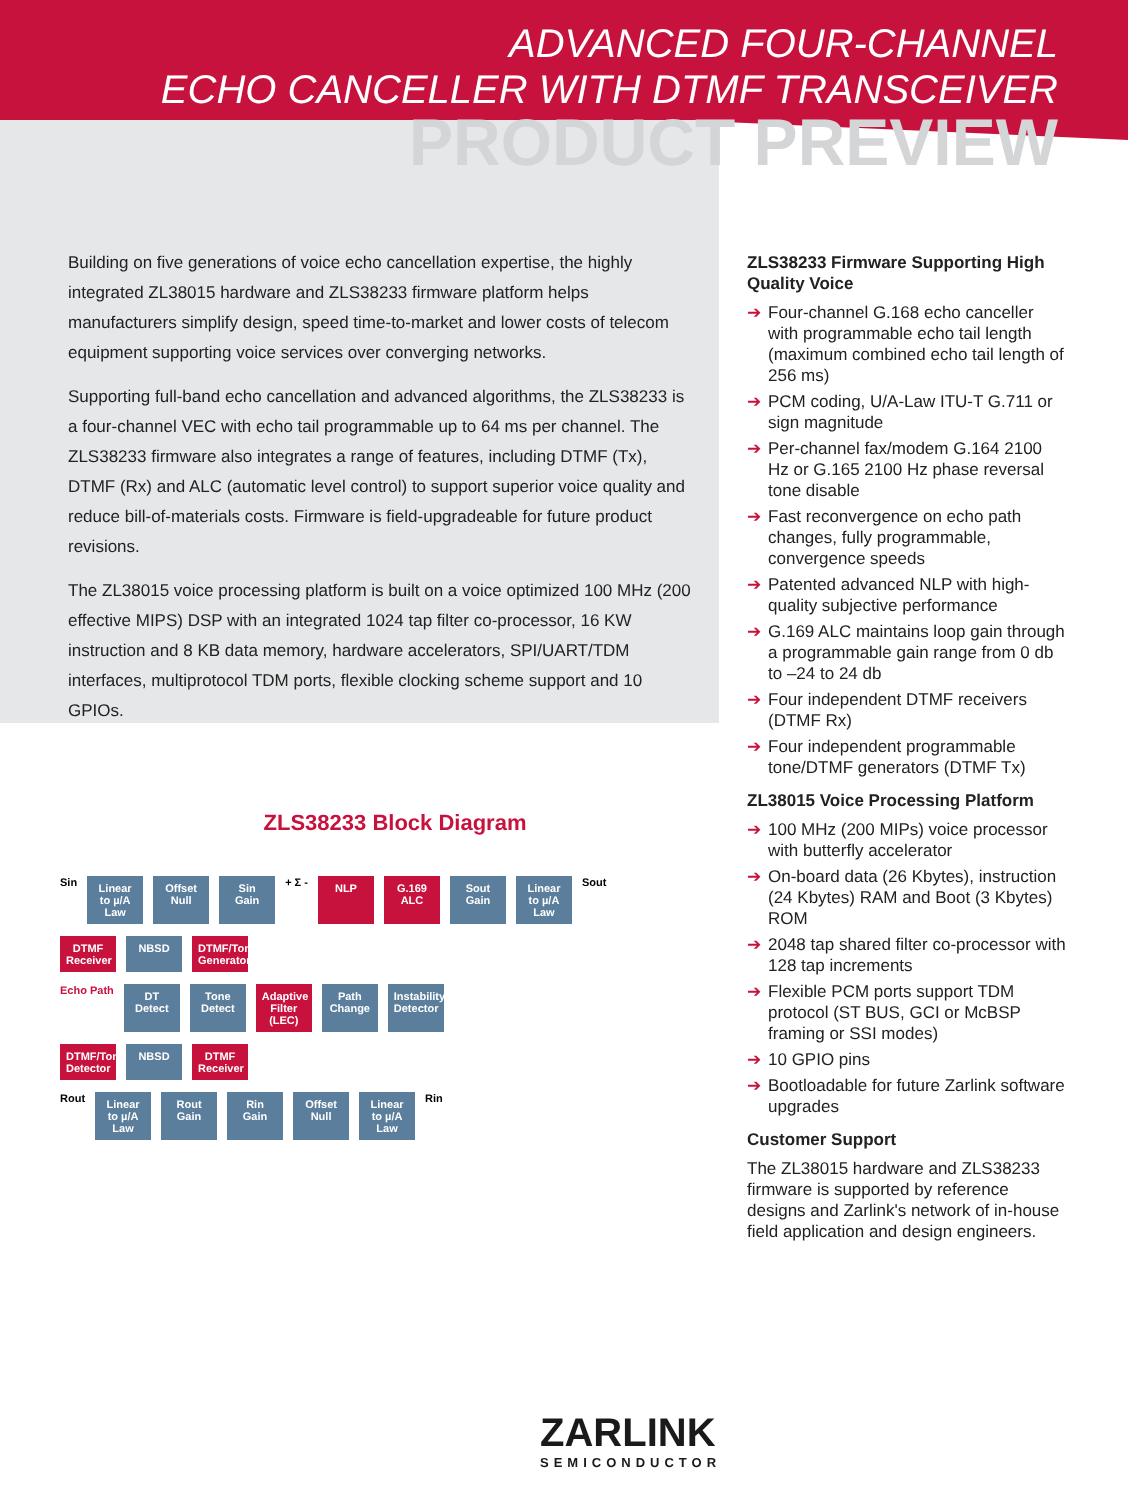ADVANCED FOUR-CHANNEL
ECHO CANCELLER WITH DTMF TRANSCEIVER
PRODUCT PREVIEW
Building on five generations of voice echo cancellation expertise, the highly integrated ZL38015 hardware and ZLS38233 firmware platform helps manufacturers simplify design, speed time-to-market and lower costs of telecom equipment supporting voice services over converging networks.
Supporting full-band echo cancellation and advanced algorithms, the ZLS38233 is a four-channel VEC with echo tail programmable up to 64 ms per channel. The ZLS38233 firmware also integrates a range of features, including DTMF (Tx), DTMF (Rx) and ALC (automatic level control) to support superior voice quality and reduce bill-of-materials costs. Firmware is field-upgradeable for future product revisions.
The ZL38015 voice processing platform is built on a voice optimized 100 MHz (200 effective MIPS) DSP with an integrated 1024 tap filter co-processor, 16 KW instruction and 8 KB data memory, hardware accelerators, SPI/UART/TDM interfaces, multiprotocol TDM ports, flexible clocking scheme support and 10 GPIOs.
ZLS38233 Firmware Supporting High Quality Voice
➔ Four-channel G.168 echo canceller with programmable echo tail length (maximum combined echo tail length of 256 ms)
➔ PCM coding, U/A-Law ITU-T G.711 or sign magnitude
➔ Per-channel fax/modem G.164 2100 Hz or G.165 2100 Hz phase reversal tone disable
➔ Fast reconvergence on echo path changes, fully programmable, convergence speeds
➔ Patented advanced NLP with high-quality subjective performance
➔ G.169 ALC maintains loop gain through a programmable gain range from 0 db to –24 to 24 db
➔ Four independent DTMF receivers (DTMF Rx)
➔ Four independent programmable tone/DTMF generators (DTMF Tx)
ZL38015 Voice Processing Platform
➔ 100 MHz (200 MIPs) voice processor with butterfly accelerator
➔ On-board data (26 Kbytes), instruction (24 Kbytes) RAM and Boot (3 Kbytes) ROM
➔ 2048 tap shared filter co-processor with 128 tap increments
➔ Flexible PCM ports support TDM protocol (ST BUS, GCI or McBSP framing or SSI modes)
➔ 10 GPIO pins
➔ Bootloadable for future Zarlink software upgrades
Customer Support
The ZL38015 hardware and ZLS38233 firmware is supported by reference designs and Zarlink's network of in-house field application and design engineers.
ZLS38233 Block Diagram
Sin
Linear to µ/A Law
Offset Null
Sin Gain
+ Σ -
NLP
G.169 ALC
Sout Gain
Linear to µ/A Law
Sout
DTMF Receiver
NBSD
DTMF/Tone Generator
Echo Path
DT Detect
Tone Detect
Adaptive Filter (LEC)
Path Change
Instability Detector
DTMF/Tone Detector
NBSD
DTMF Receiver
Rout
Linear to µ/A Law
Rout Gain
Rin Gain
Offset Null
Linear to µ/A Law
Rin
ZARLINK
SEMICONDUCTOR